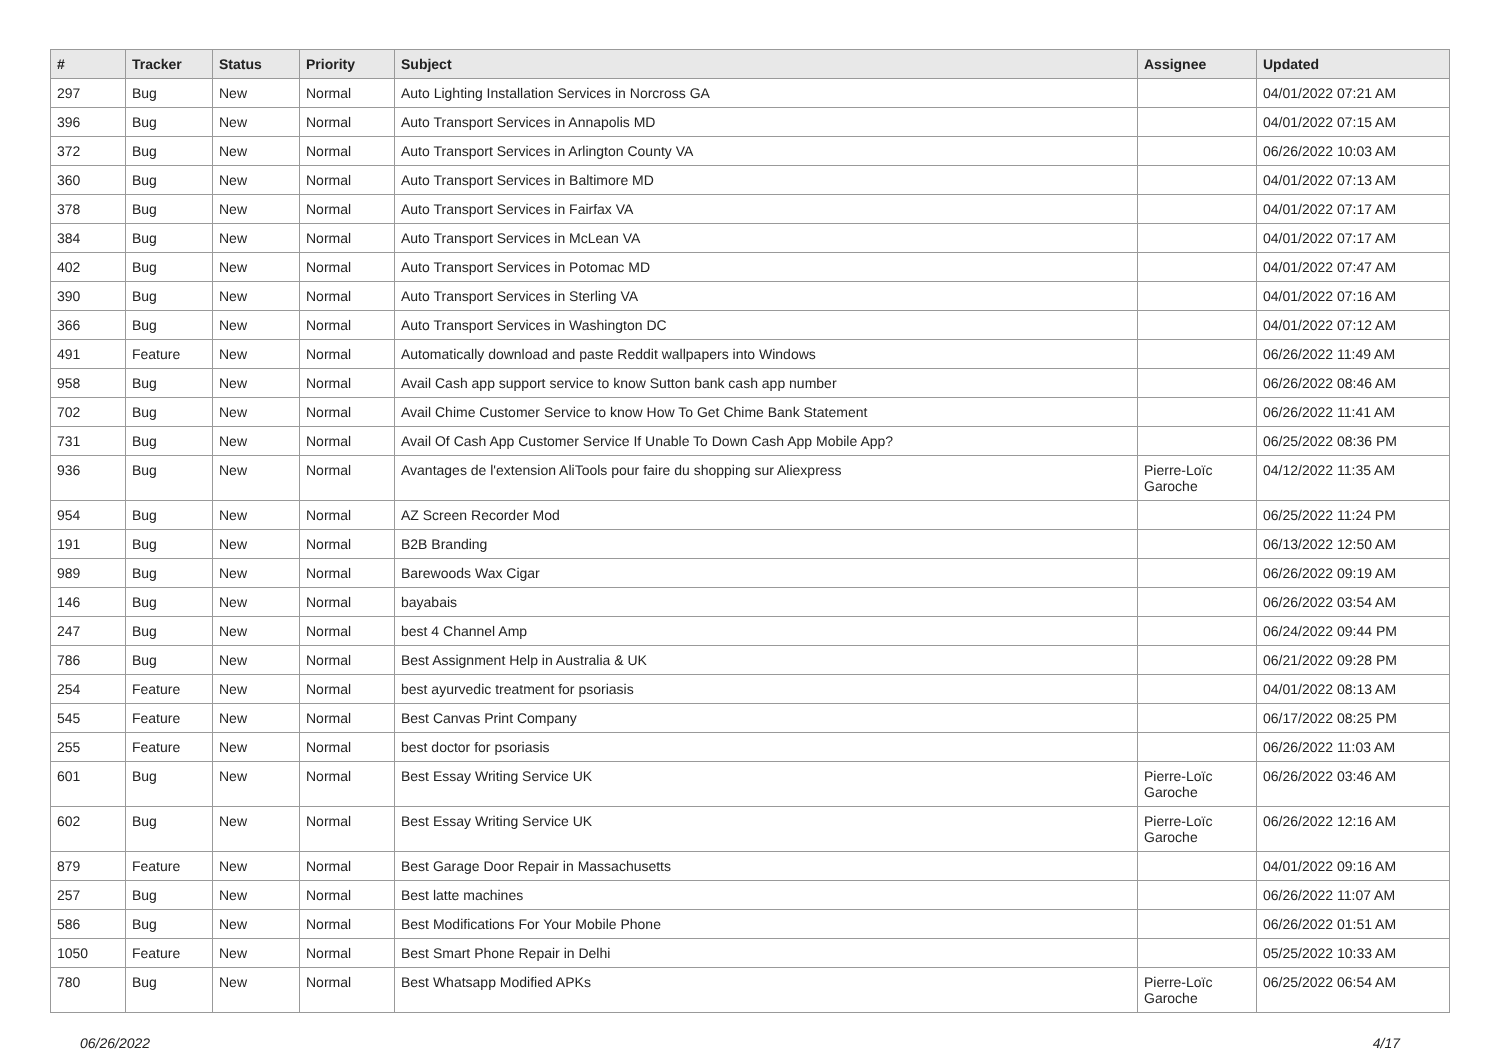| # | Tracker | Status | Priority | Subject | Assignee | Updated |
| --- | --- | --- | --- | --- | --- | --- |
| 297 | Bug | New | Normal | Auto Lighting Installation Services in Norcross GA | | 04/01/2022 07:21 AM |
| 396 | Bug | New | Normal | Auto Transport Services in Annapolis MD | | 04/01/2022 07:15 AM |
| 372 | Bug | New | Normal | Auto Transport Services in Arlington County VA | | 06/26/2022 10:03 AM |
| 360 | Bug | New | Normal | Auto Transport Services in Baltimore MD | | 04/01/2022 07:13 AM |
| 378 | Bug | New | Normal | Auto Transport Services in Fairfax VA | | 04/01/2022 07:17 AM |
| 384 | Bug | New | Normal | Auto Transport Services in McLean VA | | 04/01/2022 07:17 AM |
| 402 | Bug | New | Normal | Auto Transport Services in Potomac MD | | 04/01/2022 07:47 AM |
| 390 | Bug | New | Normal | Auto Transport Services in Sterling VA | | 04/01/2022 07:16 AM |
| 366 | Bug | New | Normal | Auto Transport Services in Washington DC | | 04/01/2022 07:12 AM |
| 491 | Feature | New | Normal | Automatically download and paste Reddit wallpapers into Windows | | 06/26/2022 11:49 AM |
| 958 | Bug | New | Normal | Avail Cash app support service to know Sutton bank cash app number | | 06/26/2022 08:46 AM |
| 702 | Bug | New | Normal | Avail Chime Customer Service to know How To Get Chime Bank Statement | | 06/26/2022 11:41 AM |
| 731 | Bug | New | Normal | Avail Of Cash App Customer Service If Unable To Down Cash App Mobile App? | | 06/25/2022 08:36 PM |
| 936 | Bug | New | Normal | Avantages de l'extension AliTools pour faire du shopping sur Aliexpress | Pierre-Loïc Garoche | 04/12/2022 11:35 AM |
| 954 | Bug | New | Normal | AZ Screen Recorder Mod | | 06/25/2022 11:24 PM |
| 191 | Bug | New | Normal | B2B Branding | | 06/13/2022 12:50 AM |
| 989 | Bug | New | Normal | Barewoods Wax Cigar | | 06/26/2022 09:19 AM |
| 146 | Bug | New | Normal | bayabais | | 06/26/2022 03:54 AM |
| 247 | Bug | New | Normal | best 4 Channel Amp | | 06/24/2022 09:44 PM |
| 786 | Bug | New | Normal | Best Assignment Help in Australia & UK | | 06/21/2022 09:28 PM |
| 254 | Feature | New | Normal | best ayurvedic treatment for psoriasis | | 04/01/2022 08:13 AM |
| 545 | Feature | New | Normal | Best Canvas Print Company | | 06/17/2022 08:25 PM |
| 255 | Feature | New | Normal | best doctor for psoriasis | | 06/26/2022 11:03 AM |
| 601 | Bug | New | Normal | Best Essay Writing Service UK | Pierre-Loïc Garoche | 06/26/2022 03:46 AM |
| 602 | Bug | New | Normal | Best Essay Writing Service UK | Pierre-Loïc Garoche | 06/26/2022 12:16 AM |
| 879 | Feature | New | Normal | Best Garage Door Repair in Massachusetts | | 04/01/2022 09:16 AM |
| 257 | Bug | New | Normal | Best latte machines | | 06/26/2022 11:07 AM |
| 586 | Bug | New | Normal | Best Modifications For Your Mobile Phone | | 06/26/2022 01:51 AM |
| 1050 | Feature | New | Normal | Best Smart Phone Repair in Delhi | | 05/25/2022 10:33 AM |
| 780 | Bug | New | Normal | Best Whatsapp Modified APKs | Pierre-Loïc Garoche | 06/25/2022 06:54 AM |
06/26/2022 4/17